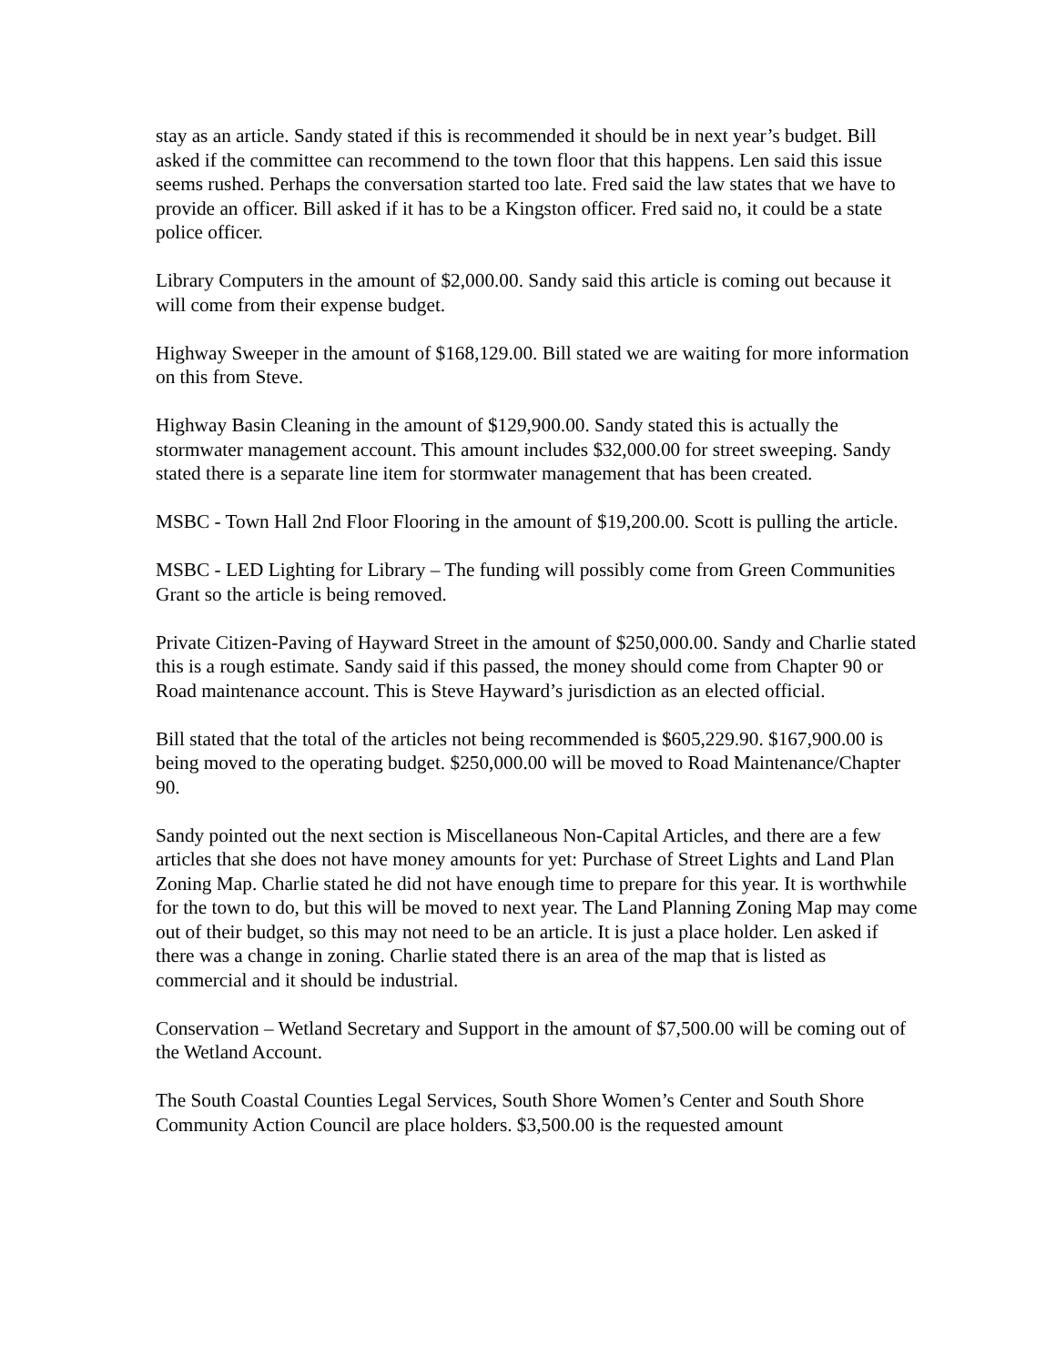stay as an article. Sandy stated if this is recommended it should be in next year’s budget. Bill asked if the committee can recommend to the town floor that this happens. Len said this issue seems rushed. Perhaps the conversation started too late. Fred said the law states that we have to provide an officer. Bill asked if it has to be a Kingston officer. Fred said no, it could be a state police officer.
Library Computers in the amount of $2,000.00. Sandy said this article is coming out because it will come from their expense budget.
Highway Sweeper in the amount of $168,129.00. Bill stated we are waiting for more information on this from Steve.
Highway Basin Cleaning in the amount of $129,900.00. Sandy stated this is actually the stormwater management account. This amount includes $32,000.00 for street sweeping. Sandy stated there is a separate line item for stormwater management that has been created.
MSBC - Town Hall 2nd Floor Flooring in the amount of $19,200.00. Scott is pulling the article.
MSBC - LED Lighting for Library – The funding will possibly come from Green Communities Grant so the article is being removed.
Private Citizen-Paving of Hayward Street in the amount of $250,000.00. Sandy and Charlie stated this is a rough estimate. Sandy said if this passed, the money should come from Chapter 90 or Road maintenance account. This is Steve Hayward’s jurisdiction as an elected official.
Bill stated that the total of the articles not being recommended is $605,229.90. $167,900.00 is being moved to the operating budget. $250,000.00 will be moved to Road Maintenance/Chapter 90.
Sandy pointed out the next section is Miscellaneous Non-Capital Articles, and there are a few articles that she does not have money amounts for yet: Purchase of Street Lights and Land Plan Zoning Map. Charlie stated he did not have enough time to prepare for this year. It is worthwhile for the town to do, but this will be moved to next year. The Land Planning Zoning Map may come out of their budget, so this may not need to be an article. It is just a place holder. Len asked if there was a change in zoning. Charlie stated there is an area of the map that is listed as commercial and it should be industrial.
Conservation – Wetland Secretary and Support in the amount of $7,500.00 will be coming out of the Wetland Account.
The South Coastal Counties Legal Services, South Shore Women’s Center and South Shore Community Action Council are place holders. $3,500.00 is the requested amount